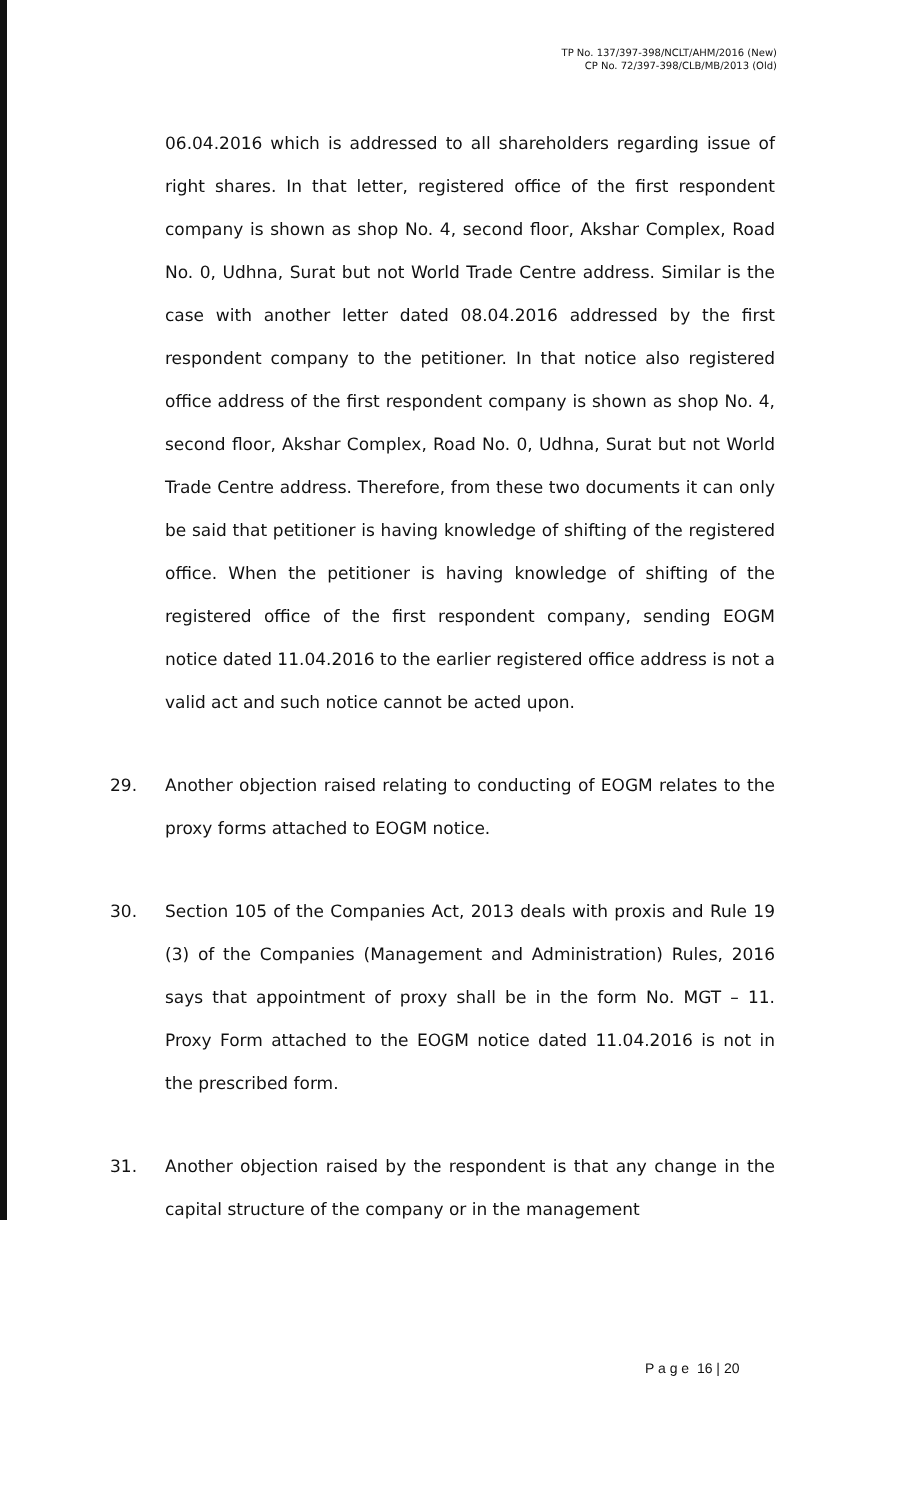TP No. 137/397-398/NCLT/AHM/2016 (New)
CP No. 72/397-398/CLB/MB/2013 (Old)
06.04.2016 which is addressed to all shareholders regarding issue of right shares. In that letter, registered office of the first respondent company is shown as shop No. 4, second floor, Akshar Complex, Road No. 0, Udhna, Surat but not World Trade Centre address. Similar is the case with another letter dated 08.04.2016 addressed by the first respondent company to the petitioner. In that notice also registered office address of the first respondent company is shown as shop No. 4, second floor, Akshar Complex, Road No. 0, Udhna, Surat but not World Trade Centre address. Therefore, from these two documents it can only be said that petitioner is having knowledge of shifting of the registered office. When the petitioner is having knowledge of shifting of the registered office of the first respondent company, sending EOGM notice dated 11.04.2016 to the earlier registered office address is not a valid act and such notice cannot be acted upon.
29. Another objection raised relating to conducting of EOGM relates to the proxy forms attached to EOGM notice.
30. Section 105 of the Companies Act, 2013 deals with proxis and Rule 19 (3) of the Companies (Management and Administration) Rules, 2016 says that appointment of proxy shall be in the form No. MGT – 11. Proxy Form attached to the EOGM notice dated 11.04.2016 is not in the prescribed form.
31. Another objection raised by the respondent is that any change in the capital structure of the company or in the management
P a g e 16 | 20